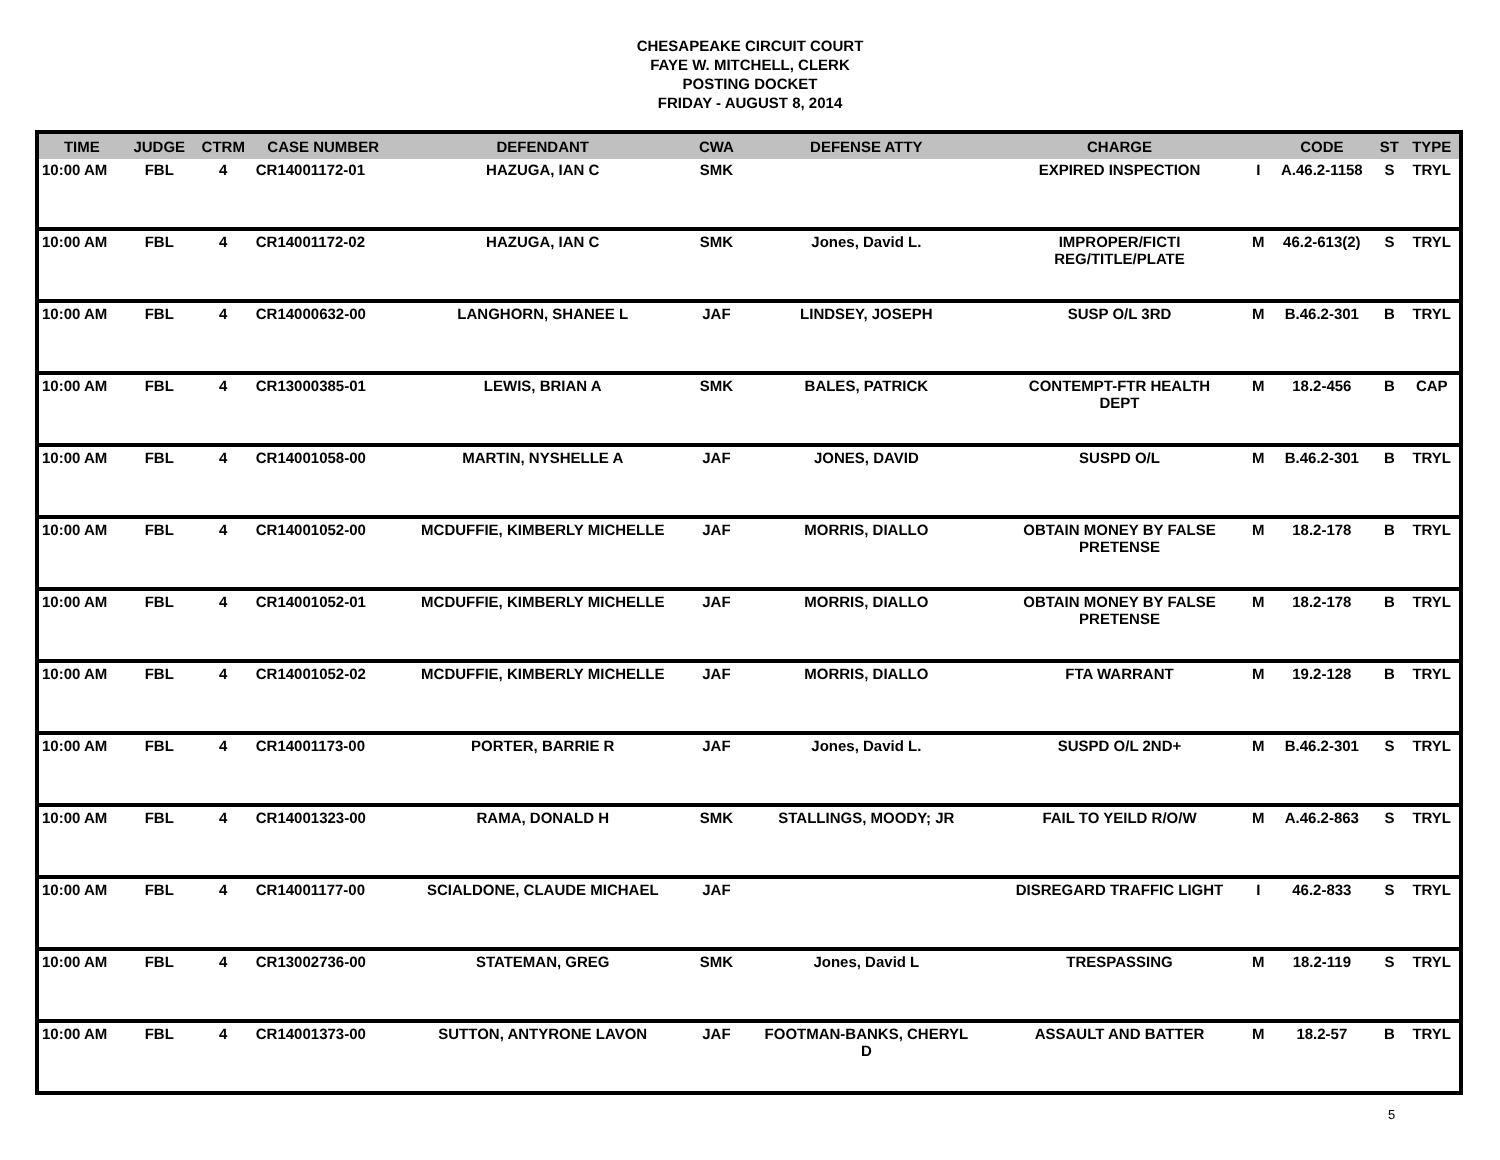CHESAPEAKE CIRCUIT COURT
FAYE W. MITCHELL, CLERK
POSTING DOCKET
FRIDAY - AUGUST 8, 2014
| TIME | JUDGE | CTRM | CASE NUMBER | DEFENDANT | CWA | DEFENSE ATTY | CHARGE | | CODE | ST | TYPE |
| --- | --- | --- | --- | --- | --- | --- | --- | --- | --- | --- | --- |
| 10:00 AM | FBL | 4 | CR14001172-01 | HAZUGA, IAN C | SMK | | EXPIRED INSPECTION | I | A.46.2-1158 | S | TRYL |
| 10:00 AM | FBL | 4 | CR14001172-02 | HAZUGA, IAN C | SMK | Jones, David L. | IMPROPER/FICTI REG/TITLE/PLATE | M | 46.2-613(2) | S | TRYL |
| 10:00 AM | FBL | 4 | CR14000632-00 | LANGHORN, SHANEE L | JAF | LINDSEY, JOSEPH | SUSP O/L 3RD | M | B.46.2-301 | B | TRYL |
| 10:00 AM | FBL | 4 | CR13000385-01 | LEWIS, BRIAN A | SMK | BALES, PATRICK | CONTEMPT-FTR HEALTH DEPT | M | 18.2-456 | B | CAP |
| 10:00 AM | FBL | 4 | CR14001058-00 | MARTIN, NYSHELLE A | JAF | JONES, DAVID | SUSPD O/L | M | B.46.2-301 | B | TRYL |
| 10:00 AM | FBL | 4 | CR14001052-00 | MCDUFFIE, KIMBERLY MICHELLE | JAF | MORRIS, DIALLO | OBTAIN MONEY BY FALSE PRETENSE | M | 18.2-178 | B | TRYL |
| 10:00 AM | FBL | 4 | CR14001052-01 | MCDUFFIE, KIMBERLY MICHELLE | JAF | MORRIS, DIALLO | OBTAIN MONEY BY FALSE PRETENSE | M | 18.2-178 | B | TRYL |
| 10:00 AM | FBL | 4 | CR14001052-02 | MCDUFFIE, KIMBERLY MICHELLE | JAF | MORRIS, DIALLO | FTA WARRANT | M | 19.2-128 | B | TRYL |
| 10:00 AM | FBL | 4 | CR14001173-00 | PORTER, BARRIE R | JAF | Jones, David L. | SUSPD O/L 2ND+ | M | B.46.2-301 | S | TRYL |
| 10:00 AM | FBL | 4 | CR14001323-00 | RAMA, DONALD H | SMK | STALLINGS, MOODY; JR | FAIL TO YEILD R/O/W | M | A.46.2-863 | S | TRYL |
| 10:00 AM | FBL | 4 | CR14001177-00 | SCIALDONE, CLAUDE MICHAEL | JAF | | DISREGARD TRAFFIC LIGHT | I | 46.2-833 | S | TRYL |
| 10:00 AM | FBL | 4 | CR13002736-00 | STATEMAN, GREG | SMK | Jones, David L | TRESPASSING | M | 18.2-119 | S | TRYL |
| 10:00 AM | FBL | 4 | CR14001373-00 | SUTTON, ANTYRONE LAVON | JAF | FOOTMAN-BANKS, CHERYL D | ASSAULT AND BATTER | M | 18.2-57 | B | TRYL |
5